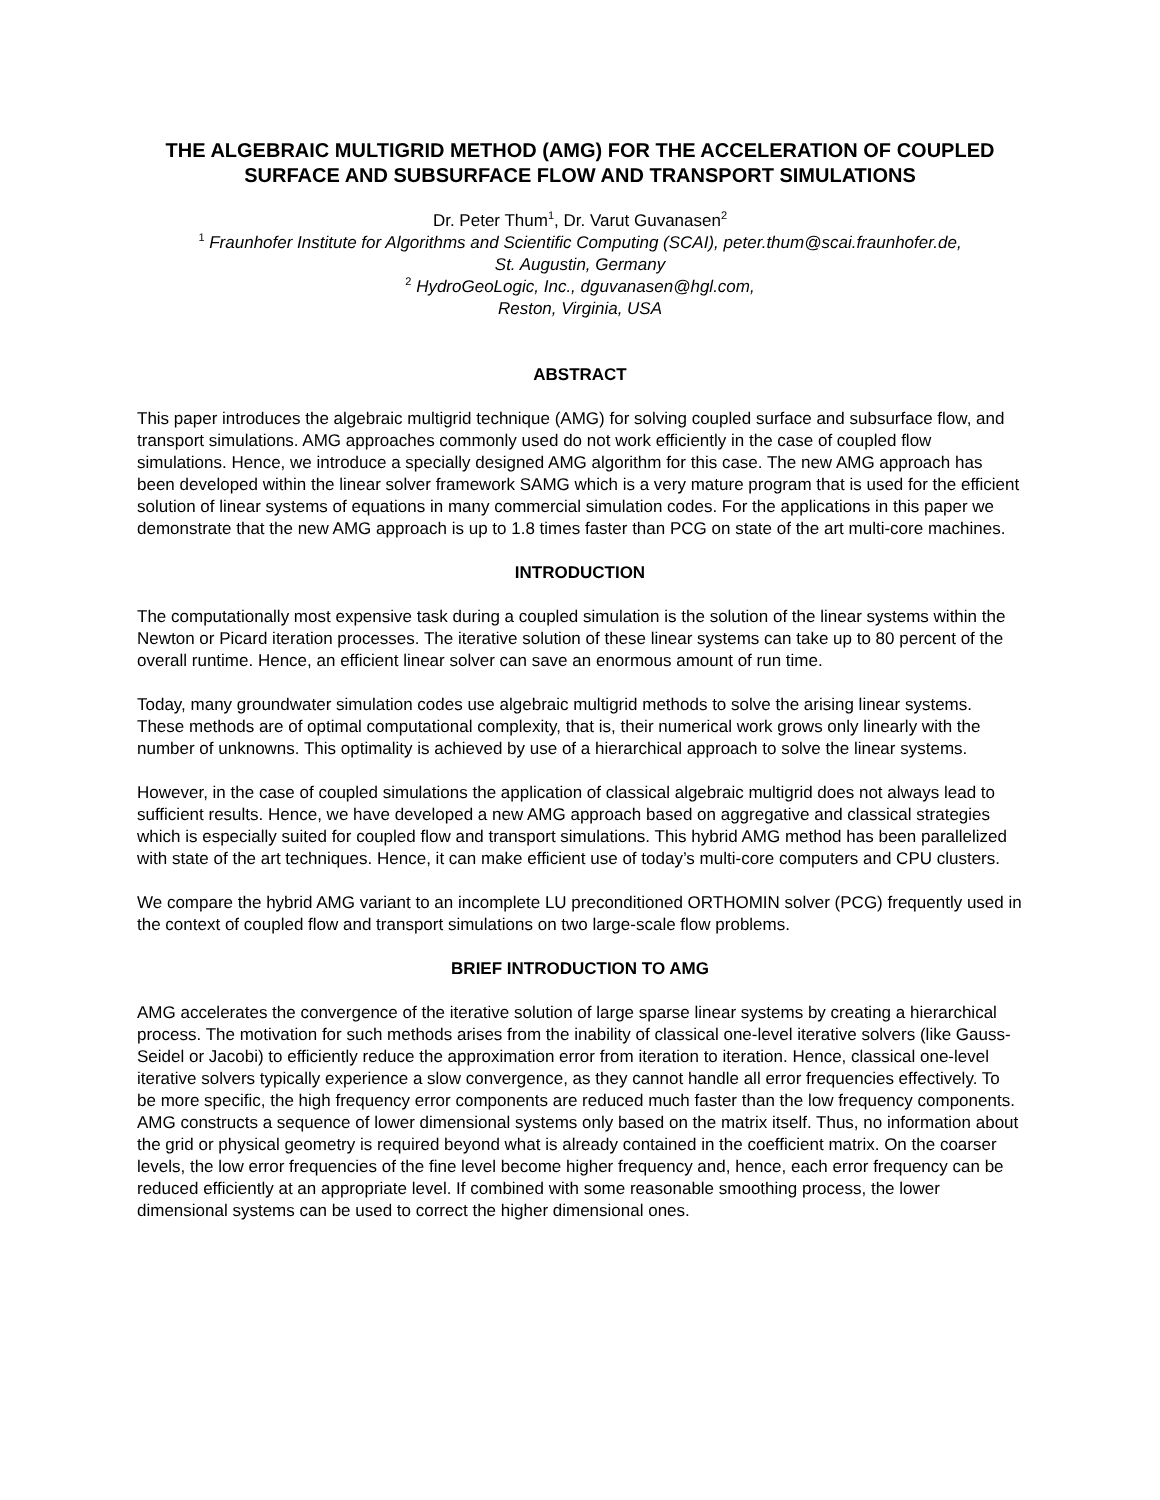THE ALGEBRAIC MULTIGRID METHOD (AMG) FOR THE ACCELERATION OF COUPLED SURFACE AND SUBSURFACE FLOW AND TRANSPORT SIMULATIONS
Dr. Peter Thum<sup>1</sup>, Dr. Varut Guvanasen<sup>2</sup>
<sup>1</sup> Fraunhofer Institute for Algorithms and Scientific Computing (SCAI), peter.thum@scai.fraunhofer.de,
St. Augustin, Germany
<sup>2</sup> HydroGeoLogic, Inc., dguvanasen@hgl.com,
Reston, Virginia, USA
ABSTRACT
This paper introduces the algebraic multigrid technique (AMG) for solving coupled surface and subsurface flow, and transport simulations. AMG approaches commonly used do not work efficiently in the case of coupled flow simulations. Hence, we introduce a specially designed AMG algorithm for this case. The new AMG approach has been developed within the linear solver framework SAMG which is a very mature program that is used for the efficient solution of linear systems of equations in many commercial simulation codes. For the applications in this paper we demonstrate that the new AMG approach is up to 1.8 times faster than PCG on state of the art multi-core machines.
INTRODUCTION
The computationally most expensive task during a coupled simulation is the solution of the linear systems within the Newton or Picard iteration processes. The iterative solution of these linear systems can take up to 80 percent of the overall runtime. Hence, an efficient linear solver can save an enormous amount of run time.
Today, many groundwater simulation codes use algebraic multigrid methods to solve the arising linear systems. These methods are of optimal computational complexity, that is, their numerical work grows only linearly with the number of unknowns. This optimality is achieved by use of a hierarchical approach to solve the linear systems.
However, in the case of coupled simulations the application of classical algebraic multigrid does not always lead to sufficient results. Hence, we have developed a new AMG approach based on aggregative and classical strategies which is especially suited for coupled flow and transport simulations. This hybrid AMG method has been parallelized with state of the art techniques. Hence, it can make efficient use of today’s multi-core computers and CPU clusters.
We compare the hybrid AMG variant to an incomplete LU preconditioned ORTHOMIN solver (PCG) frequently used in the context of coupled flow and transport simulations on two large-scale flow problems.
BRIEF INTRODUCTION TO AMG
AMG accelerates the convergence of the iterative solution of large sparse linear systems by creating a hierarchical process. The motivation for such methods arises from the inability of classical one-level iterative solvers (like Gauss-Seidel or Jacobi) to efficiently reduce the approximation error from iteration to iteration. Hence, classical one-level iterative solvers typically experience a slow convergence, as they cannot handle all error frequencies effectively. To be more specific, the high frequency error components are reduced much faster than the low frequency components. AMG constructs a sequence of lower dimensional systems only based on the matrix itself. Thus, no information about the grid or physical geometry is required beyond what is already contained in the coefficient matrix. On the coarser levels, the low error frequencies of the fine level become higher frequency and, hence, each error frequency can be reduced efficiently at an appropriate level. If combined with some reasonable smoothing process, the lower dimensional systems can be used to correct the higher dimensional ones.